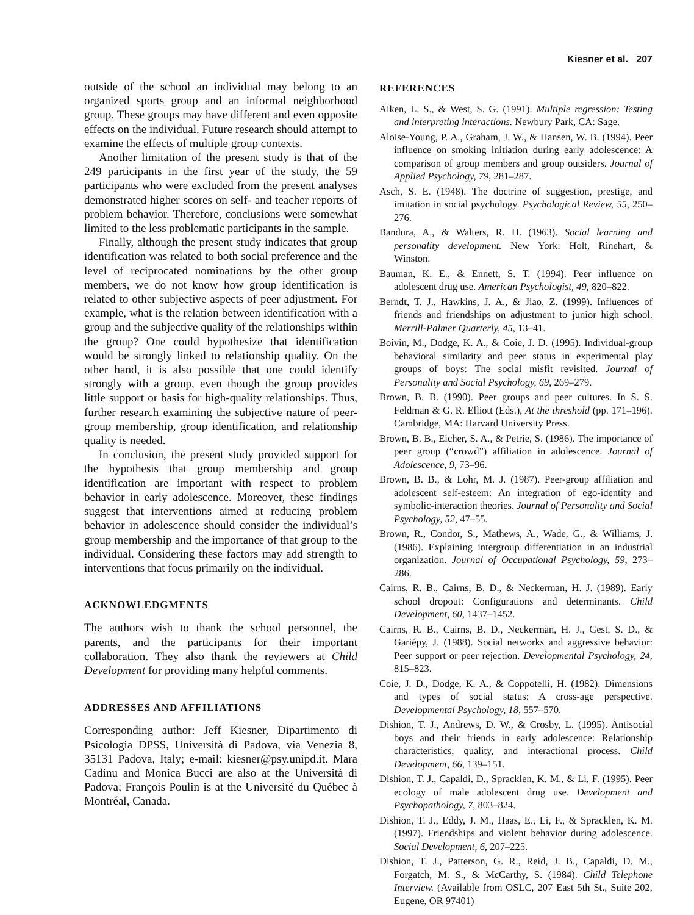Kiesner et al. 207
outside of the school an individual may belong to an organized sports group and an informal neighborhood group. These groups may have different and even opposite effects on the individual. Future research should attempt to examine the effects of multiple group contexts.
Another limitation of the present study is that of the 249 participants in the first year of the study, the 59 participants who were excluded from the present analyses demonstrated higher scores on self- and teacher reports of problem behavior. Therefore, conclusions were somewhat limited to the less problematic participants in the sample.
Finally, although the present study indicates that group identification was related to both social preference and the level of reciprocated nominations by the other group members, we do not know how group identification is related to other subjective aspects of peer adjustment. For example, what is the relation between identification with a group and the subjective quality of the relationships within the group? One could hypothesize that identification would be strongly linked to relationship quality. On the other hand, it is also possible that one could identify strongly with a group, even though the group provides little support or basis for high-quality relationships. Thus, further research examining the subjective nature of peer-group membership, group identification, and relationship quality is needed.
In conclusion, the present study provided support for the hypothesis that group membership and group identification are important with respect to problem behavior in early adolescence. Moreover, these findings suggest that interventions aimed at reducing problem behavior in adolescence should consider the individual’s group membership and the importance of that group to the individual. Considering these factors may add strength to interventions that focus primarily on the individual.
ACKNOWLEDGMENTS
The authors wish to thank the school personnel, the parents, and the participants for their important collaboration. They also thank the reviewers at Child Development for providing many helpful comments.
ADDRESSES AND AFFILIATIONS
Corresponding author: Jeff Kiesner, Dipartimento di Psicologia DPSS, Università di Padova, via Venezia 8, 35131 Padova, Italy; e-mail: kiesner@psy.unipd.it. Mara Cadinu and Monica Bucci are also at the Università di Padova; François Poulin is at the Université du Québec à Montréal, Canada.
REFERENCES
Aiken, L. S., & West, S. G. (1991). Multiple regression: Testing and interpreting interactions. Newbury Park, CA: Sage.
Aloise-Young, P. A., Graham, J. W., & Hansen, W. B. (1994). Peer influence on smoking initiation during early adolescence: A comparison of group members and group outsiders. Journal of Applied Psychology, 79, 281–287.
Asch, S. E. (1948). The doctrine of suggestion, prestige, and imitation in social psychology. Psychological Review, 55, 250–276.
Bandura, A., & Walters, R. H. (1963). Social learning and personality development. New York: Holt, Rinehart, & Winston.
Bauman, K. E., & Ennett, S. T. (1994). Peer influence on adolescent drug use. American Psychologist, 49, 820–822.
Berndt, T. J., Hawkins, J. A., & Jiao, Z. (1999). Influences of friends and friendships on adjustment to junior high school. Merrill-Palmer Quarterly, 45, 13–41.
Boivin, M., Dodge, K. A., & Coie, J. D. (1995). Individual-group behavioral similarity and peer status in experimental play groups of boys: The social misfit revisited. Journal of Personality and Social Psychology, 69, 269–279.
Brown, B. B. (1990). Peer groups and peer cultures. In S. S. Feldman & G. R. Elliott (Eds.), At the threshold (pp. 171–196). Cambridge, MA: Harvard University Press.
Brown, B. B., Eicher, S. A., & Petrie, S. (1986). The importance of peer group (“crowd”) affiliation in adolescence. Journal of Adolescence, 9, 73–96.
Brown, B. B., & Lohr, M. J. (1987). Peer-group affiliation and adolescent self-esteem: An integration of ego-identity and symbolic-interaction theories. Journal of Personality and Social Psychology, 52, 47–55.
Brown, R., Condor, S., Mathews, A., Wade, G., & Williams, J. (1986). Explaining intergroup differentiation in an industrial organization. Journal of Occupational Psychology, 59, 273–286.
Cairns, R. B., Cairns, B. D., & Neckerman, H. J. (1989). Early school dropout: Configurations and determinants. Child Development, 60, 1437–1452.
Cairns, R. B., Cairns, B. D., Neckerman, H. J., Gest, S. D., & Gariépy, J. (1988). Social networks and aggressive behavior: Peer support or peer rejection. Developmental Psychology, 24, 815–823.
Coie, J. D., Dodge, K. A., & Coppotelli, H. (1982). Dimensions and types of social status: A cross-age perspective. Developmental Psychology, 18, 557–570.
Dishion, T. J., Andrews, D. W., & Crosby, L. (1995). Antisocial boys and their friends in early adolescence: Relationship characteristics, quality, and interactional process. Child Development, 66, 139–151.
Dishion, T. J., Capaldi, D., Spracklen, K. M., & Li, F. (1995). Peer ecology of male adolescent drug use. Development and Psychopathology, 7, 803–824.
Dishion, T. J., Eddy, J. M., Haas, E., Li, F., & Spracklen, K. M. (1997). Friendships and violent behavior during adolescence. Social Development, 6, 207–225.
Dishion, T. J., Patterson, G. R., Reid, J. B., Capaldi, D. M., Forgatch, M. S., & McCarthy, S. (1984). Child Telephone Interview. (Available from OSLC, 207 East 5th St., Suite 202, Eugene, OR 97401)